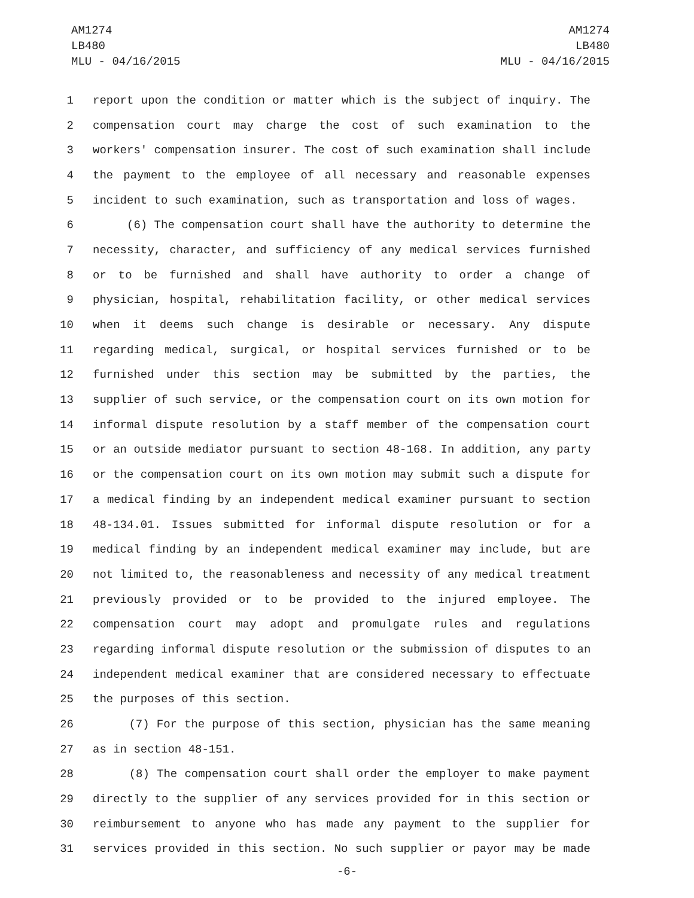AM1274
LB480
MLU - 04/16/2015
AM1274
LB480
MLU - 04/16/2015
1 report upon the condition or matter which is the subject of inquiry. The
2 compensation court may charge the cost of such examination to the
3 workers' compensation insurer. The cost of such examination shall include
4 the payment to the employee of all necessary and reasonable expenses
5 incident to such examination, such as transportation and loss of wages.
6 (6) The compensation court shall have the authority to determine the
7 necessity, character, and sufficiency of any medical services furnished
8 or to be furnished and shall have authority to order a change of
9 physician, hospital, rehabilitation facility, or other medical services
10 when it deems such change is desirable or necessary. Any dispute
11 regarding medical, surgical, or hospital services furnished or to be
12 furnished under this section may be submitted by the parties, the
13 supplier of such service, or the compensation court on its own motion for
14 informal dispute resolution by a staff member of the compensation court
15 or an outside mediator pursuant to section 48-168. In addition, any party
16 or the compensation court on its own motion may submit such a dispute for
17 a medical finding by an independent medical examiner pursuant to section
18 48-134.01. Issues submitted for informal dispute resolution or for a
19 medical finding by an independent medical examiner may include, but are
20 not limited to, the reasonableness and necessity of any medical treatment
21 previously provided or to be provided to the injured employee. The
22 compensation court may adopt and promulgate rules and regulations
23 regarding informal dispute resolution or the submission of disputes to an
24 independent medical examiner that are considered necessary to effectuate
25 the purposes of this section.
26 (7) For the purpose of this section, physician has the same meaning
27 as in section 48-151.
28 (8) The compensation court shall order the employer to make payment
29 directly to the supplier of any services provided for in this section or
30 reimbursement to anyone who has made any payment to the supplier for
31 services provided in this section. No such supplier or payor may be made
-6-